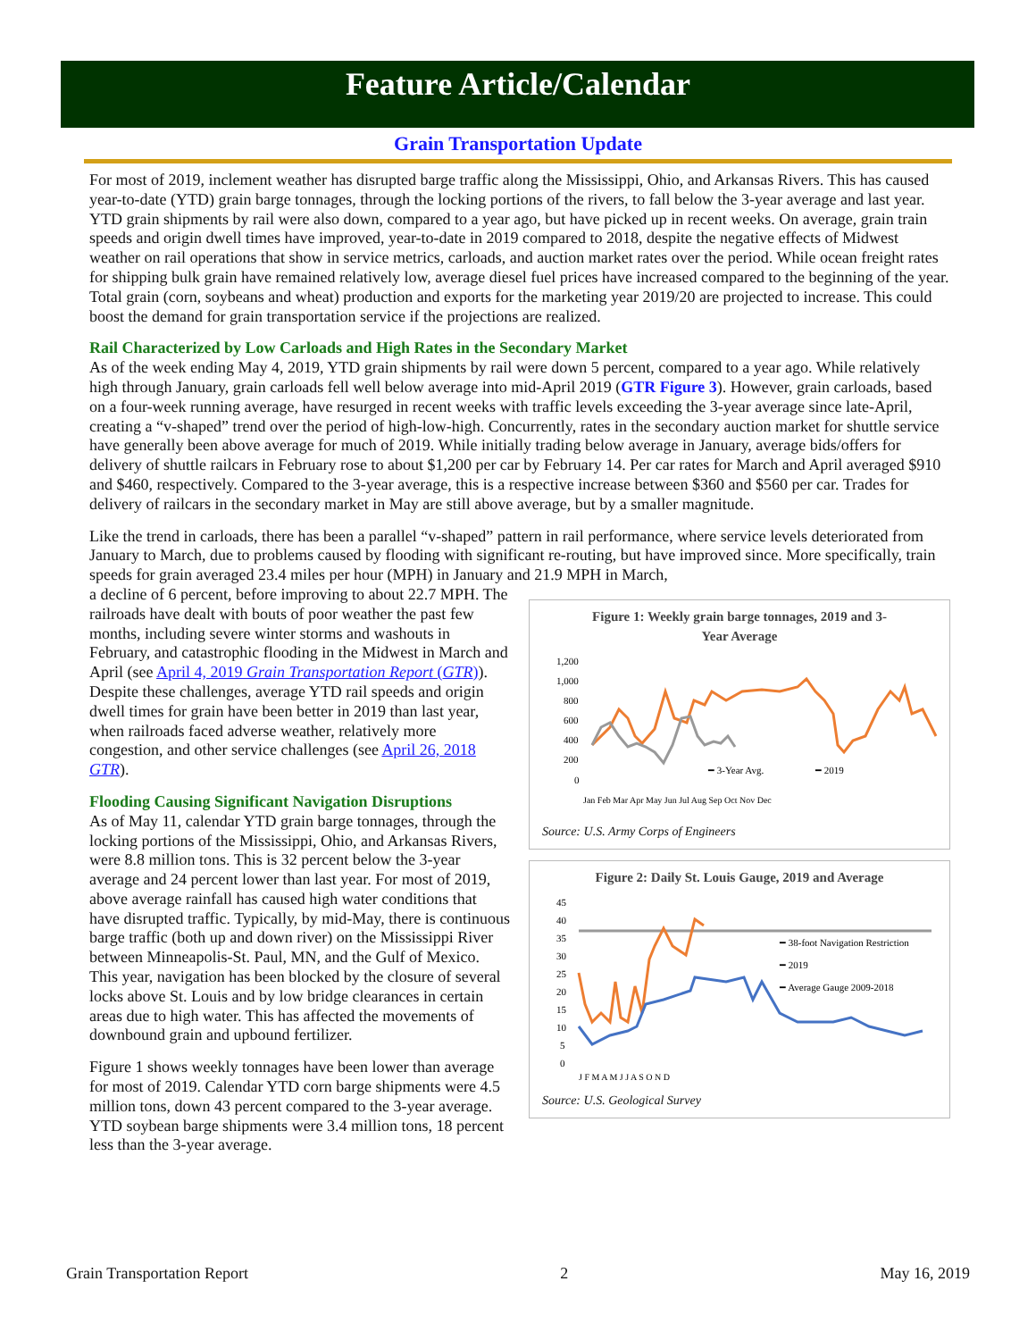Feature Article/Calendar
Grain Transportation Update
For most of 2019, inclement weather has disrupted barge traffic along the Mississippi, Ohio, and Arkansas Rivers. This has caused year-to-date (YTD) grain barge tonnages, through the locking portions of the rivers, to fall below the 3-year average and last year. YTD grain shipments by rail were also down, compared to a year ago, but have picked up in recent weeks. On average, grain train speeds and origin dwell times have improved, year-to-date in 2019 compared to 2018, despite the negative effects of Midwest weather on rail operations that show in service metrics, carloads, and auction market rates over the period. While ocean freight rates for shipping bulk grain have remained relatively low, average diesel fuel prices have increased compared to the beginning of the year. Total grain (corn, soybeans and wheat) production and exports for the marketing year 2019/20 are projected to increase. This could boost the demand for grain transportation service if the projections are realized.
Rail Characterized by Low Carloads and High Rates in the Secondary Market
As of the week ending May 4, 2019, YTD grain shipments by rail were down 5 percent, compared to a year ago. While relatively high through January, grain carloads fell well below average into mid-April 2019 (GTR Figure 3). However, grain carloads, based on a four-week running average, have resurged in recent weeks with traffic levels exceeding the 3-year average since late-April, creating a “v-shaped” trend over the period of high-low-high. Concurrently, rates in the secondary auction market for shuttle service have generally been above average for much of 2019. While initially trading below average in January, average bids/offers for delivery of shuttle railcars in February rose to about $1,200 per car by February 14. Per car rates for March and April averaged $910 and $460, respectively. Compared to the 3-year average, this is a respective increase between $360 and $560 per car. Trades for delivery of railcars in the secondary market in May are still above average, but by a smaller magnitude.
Like the trend in carloads, there has been a parallel “v-shaped” pattern in rail performance, where service levels deteriorated from January to March, due to problems caused by flooding with significant re-routing, but have improved since. More specifically, train speeds for grain averaged 23.4 miles per hour (MPH) in January and 21.9 MPH in March,
Figure 1: Weekly grain barge tonnages, 2019 and 3-
Year Average
1,200
1,000
800
600
400
200
0
━ 3-Year Avg.
━ 2019
Jan Feb Mar Apr May Jun Jul Aug Sep Oct Nov Dec
Source: U.S. Army Corps of Engineers
a decline of 6 percent, before improving to about 22.7 MPH. The railroads have dealt with bouts of poor weather the past few months, including severe winter storms and washouts in February, and catastrophic flooding in the Midwest in March and April (see April 4, 2019 Grain Transportation Report (GTR)). Despite these challenges, average YTD rail speeds and origin dwell times for grain have been better in 2019 than last year, when railroads faced adverse weather, relatively more congestion, and other service challenges (see April 26, 2018 GTR).
Figure 2: Daily St. Louis Gauge, 2019 and Average
45
40
35
30
25
20
15
10
5
0
━ 38-foot Navigation Restriction
━ 2019
━ Average Gauge 2009-2018
J F M A M J J A S O N D
Source: U.S. Geological Survey
Flooding Causing Significant Navigation Disruptions
As of May 11, calendar YTD grain barge tonnages, through the locking portions of the Mississippi, Ohio, and Arkansas Rivers, were 8.8 million tons. This is 32 percent below the 3-year average and 24 percent lower than last year. For most of 2019, above average rainfall has caused high water conditions that have disrupted traffic. Typically, by mid-May, there is continuous barge traffic (both up and down river) on the Mississippi River between Minneapolis-St. Paul, MN, and the Gulf of Mexico. This year, navigation has been blocked by the closure of several locks above St. Louis and by low bridge clearances in certain areas due to high water. This has affected the movements of downbound grain and upbound fertilizer.
Figure 1 shows weekly tonnages have been lower than average for most of 2019. Calendar YTD corn barge shipments were 4.5 million tons, down 43 percent compared to the 3-year average. YTD soybean barge shipments were 3.4 million tons, 18 percent less than the 3-year average.
Grain Transportation Report 2 May 16, 2019